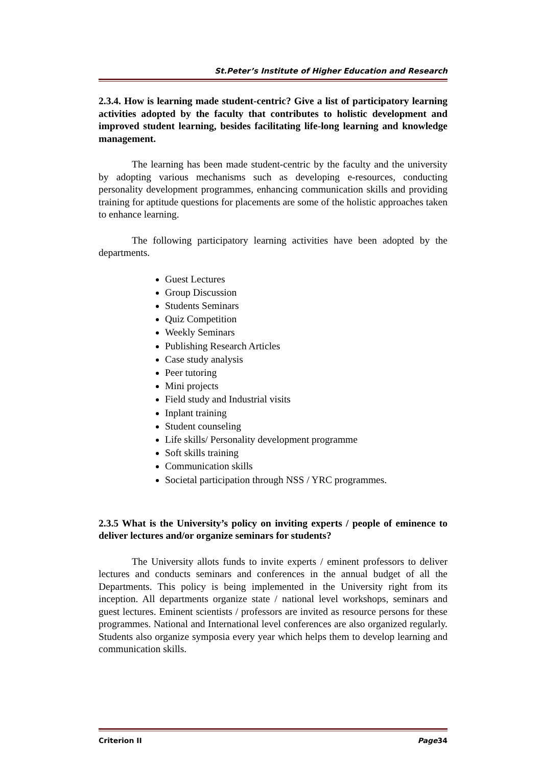St.Peter’s Institute of Higher Education and Research
2.3.4. How is learning made student-centric? Give a list of participatory learning activities adopted by the faculty that contributes to holistic development and improved student learning, besides facilitating life-long learning and knowledge management.
The learning has been made student-centric by the faculty and the university by adopting various mechanisms such as developing e-resources, conducting personality development programmes, enhancing communication skills and providing training for aptitude questions for placements are some of the holistic approaches taken to enhance learning.
The following participatory learning activities have been adopted by the departments.
Guest Lectures
Group Discussion
Students Seminars
Quiz Competition
Weekly Seminars
Publishing Research Articles
Case study analysis
Peer tutoring
Mini projects
Field study and Industrial visits
Inplant training
Student counseling
Life skills/ Personality development programme
Soft skills training
Communication skills
Societal participation through NSS / YRC programmes.
2.3.5 What is the University’s policy on inviting experts / people of eminence to deliver lectures and/or organize seminars for students?
The University allots funds to invite experts / eminent professors to deliver lectures and conducts seminars and conferences in the annual budget of all the Departments. This policy is being implemented in the University right from its inception. All departments organize state / national level workshops, seminars and guest lectures. Eminent scientists / professors are invited as resource persons for these programmes. National and International level conferences are also organized regularly. Students also organize symposia every year which helps them to develop learning and communication skills.
Criterion II Page34